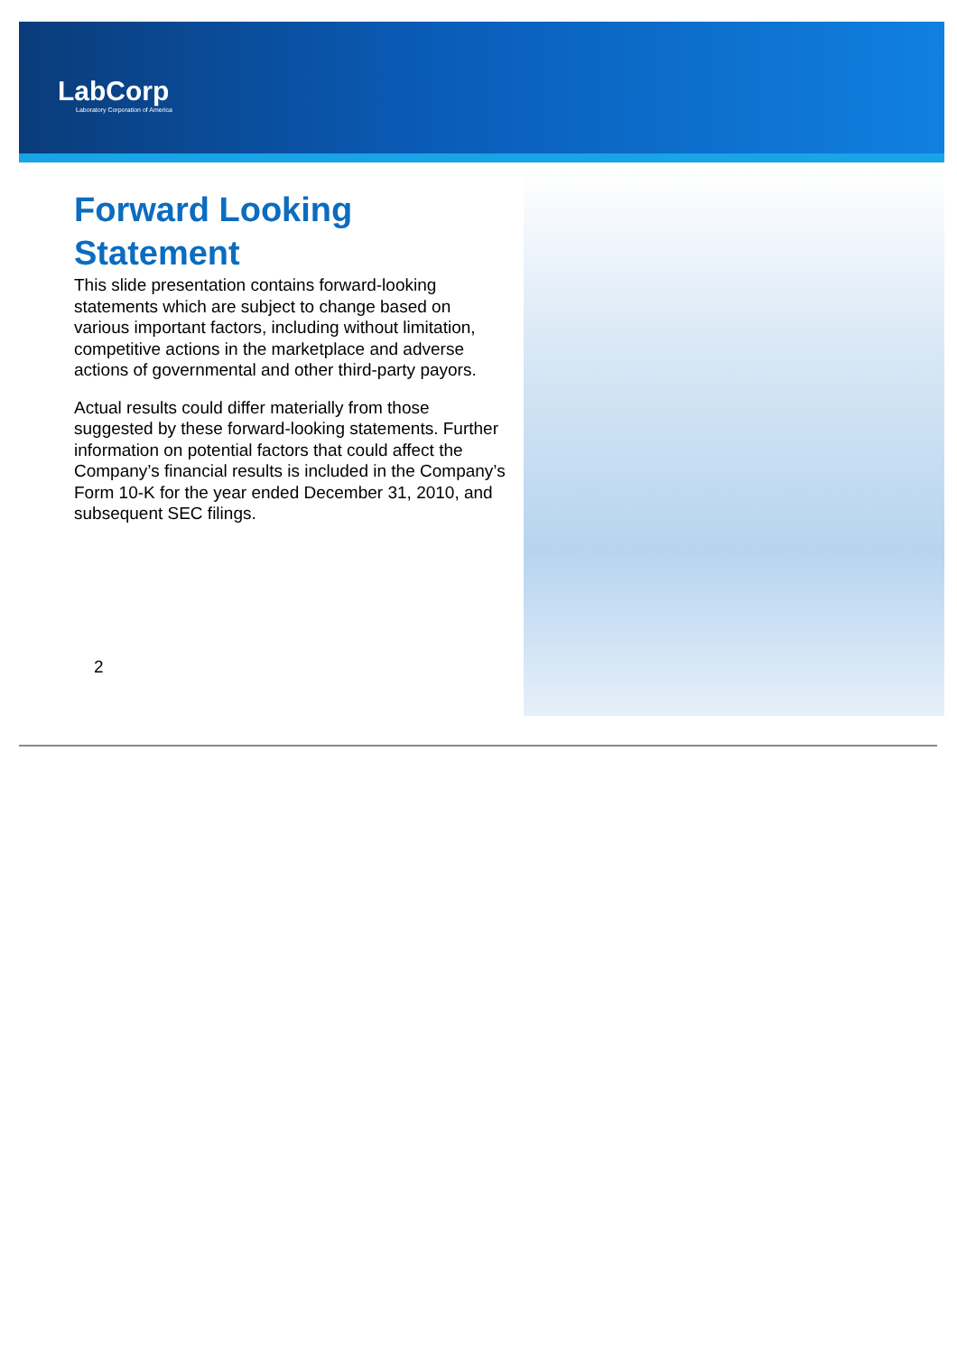LabCorp
Laboratory Corporation of America
Forward Looking Statement
This slide presentation contains forward-looking statements which are subject to change based on various important factors, including without limitation, competitive actions in the marketplace and adverse actions of governmental and other third-party payors.
Actual results could differ materially from those suggested by these forward-looking statements. Further information on potential factors that could affect the Company’s financial results is included in the Company’s Form 10-K for the year ended December 31, 2010, and subsequent SEC filings.
2